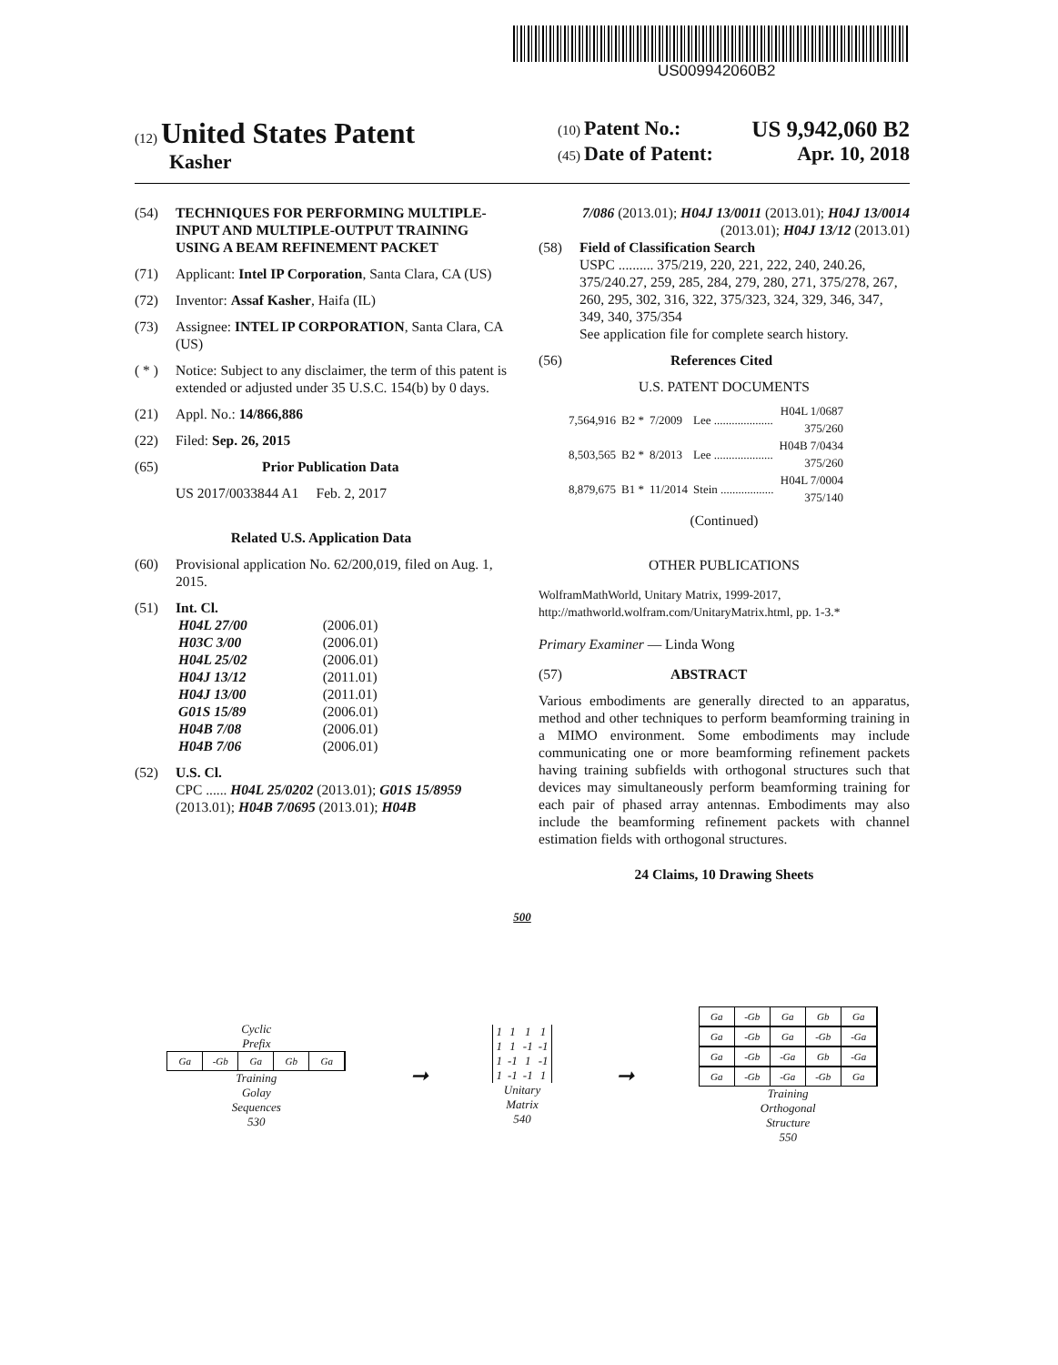US009942060B2
(12) United States Patent
Kasher
(10) Patent No.: US 9,942,060 B2
(45) Date of Patent: Apr. 10, 2018
(54) TECHNIQUES FOR PERFORMING MULTIPLE-INPUT AND MULTIPLE-OUTPUT TRAINING USING A BEAM REFINEMENT PACKET
(71) Applicant: Intel IP Corporation, Santa Clara, CA (US)
(72) Inventor: Assaf Kasher, Haifa (IL)
(73) Assignee: INTEL IP CORPORATION, Santa Clara, CA (US)
( * ) Notice: Subject to any disclaimer, the term of this patent is extended or adjusted under 35 U.S.C. 154(b) by 0 days.
(21) Appl. No.: 14/866,886
(22) Filed: Sep. 26, 2015
(65) Prior Publication Data
US 2017/0033844 A1 Feb. 2, 2017
Related U.S. Application Data
(60) Provisional application No. 62/200,019, filed on Aug. 1, 2015.
(51) Int. Cl.
| H04L 27/00 | (2006.01) |
| H03C 3/00 | (2006.01) |
| H04L 25/02 | (2006.01) |
| H04J 13/12 | (2011.01) |
| H04J 13/00 | (2011.01) |
| G01S 15/89 | (2006.01) |
| H04B 7/08 | (2006.01) |
| H04B 7/06 | (2006.01) |
(52) U.S. Cl.
CPC ...... H04L 25/0202 (2013.01); G01S 15/8959 (2013.01); H04B 7/0695 (2013.01); H04B
7/086 (2013.01); H04J 13/0011 (2013.01); H04J 13/0014 (2013.01); H04J 13/12 (2013.01)
(58) Field of Classification Search
USPC .......... 375/219, 220, 221, 222, 240, 240.26, 375/240.27, 259, 285, 284, 279, 280, 271, 375/278, 267, 260, 295, 302, 316, 322, 375/323, 324, 329, 346, 347, 349, 340, 375/354
See application file for complete search history.
(56) References Cited
U.S. PATENT DOCUMENTS
| 7,564,916 | B2 * | 7/2009 | Lee .................... | H04L 1/0687 375/260 |
| 8,503,565 | B2 * | 8/2013 | Lee .................... | H04B 7/0434 375/260 |
| 8,879,675 | B1 * | 11/2014 | Stein .................. | H04L 7/0004 375/140 |
(Continued)
OTHER PUBLICATIONS
WolframMathWorld, Unitary Matrix, 1999-2017, http://mathworld.wolfram.com/UnitaryMatrix.html, pp. 1-3.*
Primary Examiner — Linda Wong
(57) ABSTRACT
Various embodiments are generally directed to an apparatus, method and other techniques to perform beamforming training in a MIMO environment. Some embodiments may include communicating one or more beamforming refinement packets having training subfields with orthogonal structures such that devices may simultaneously perform beamforming training for each pair of phased array antennas. Embodiments may also include the beamforming refinement packets with channel estimation fields with orthogonal structures.
24 Claims, 10 Drawing Sheets
500
Cyclic
Prefix
Ga -Gb Ga Gb Ga
Training
Golay
Sequences
530
➞
| 1 | 1 | 1 | 1 |
| 1 | 1 | -1 | -1 |
| 1 | -1 | 1 | -1 |
| 1 | -1 | -1 | 1 |
Unitary
Matrix
540
➞
Ga -Gb Ga Gb Ga
Ga -Gb Ga -Gb -Ga
Ga -Gb -Ga Gb -Ga
Ga -Gb -Ga -Gb Ga
Training
Orthogonal
Structure
550